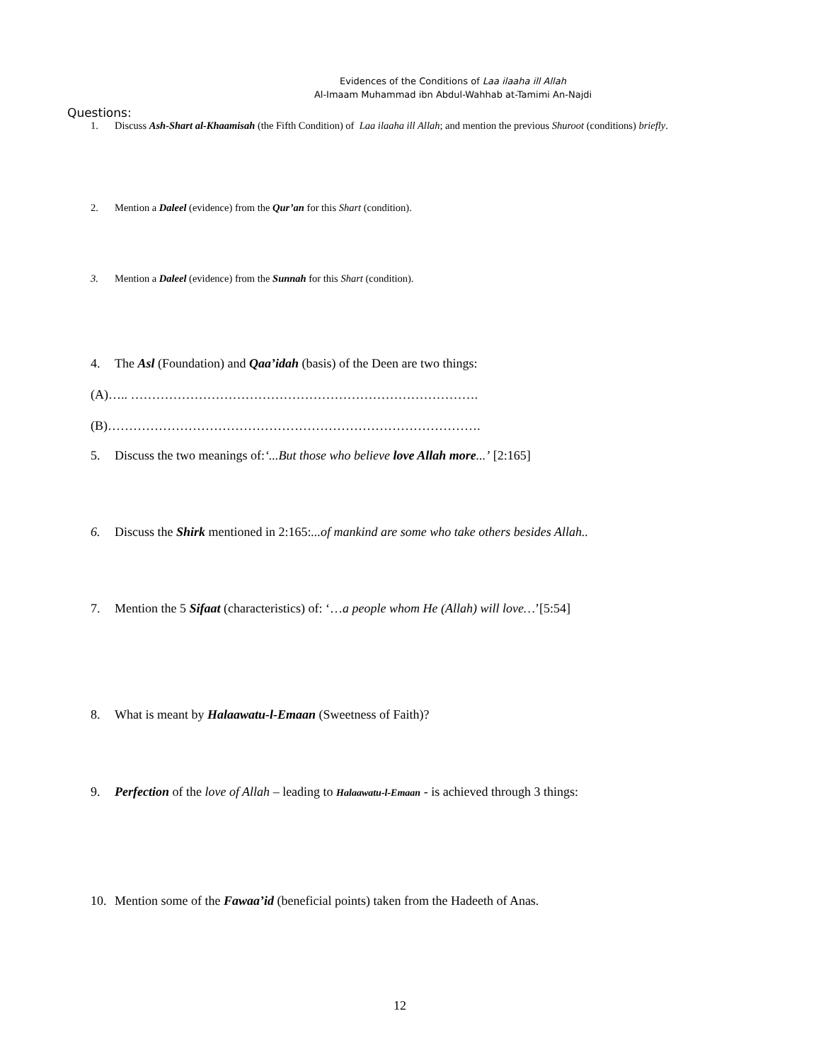Evidences of the Conditions of Laa ilaaha ill Allah
Al-Imaam Muhammad ibn Abdul-Wahhab at-Tamimi An-Najdi
Questions:
1. Discuss Ash-Shart al-Khaamisah (the Fifth Condition) of Laa ilaaha ill Allah; and mention the previous Shuroot (conditions) briefly.
2. Mention a Daleel (evidence) from the Qur’an for this Shart (condition).
3. Mention a Daleel (evidence) from the Sunnah for this Shart (condition).
4. The Asl (Foundation) and Qaa’idah (basis) of the Deen are two things:
(A)….. ……………………………………………………………………….
(B)…………………………………………………………………………….
5. Discuss the two meanings of:‘...But those who believe love Allah more...’ [2:165]
6. Discuss the Shirk mentioned in 2:165:...of mankind are some who take others besides Allah..
7. Mention the 5 Sifaat (characteristics) of: ‘…a people whom He (Allah) will love…’[5:54]
8. What is meant by Halaawatu-l-Emaan (Sweetness of Faith)?
9. Perfection of the love of Allah – leading to Halaawatu-l-Emaan - is achieved through 3 things:
10. Mention some of the Fawaa’id (beneficial points) taken from the Hadeeth of Anas.
12